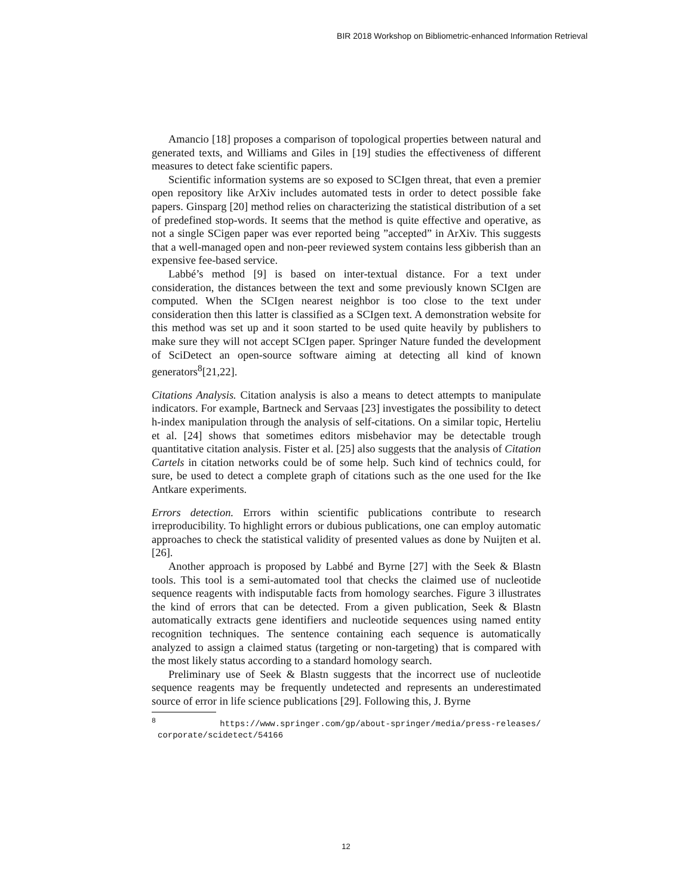BIR 2018 Workshop on Bibliometric-enhanced Information Retrieval
Amancio [18] proposes a comparison of topological properties between natural and generated texts, and Williams and Giles in [19] studies the effectiveness of different measures to detect fake scientific papers.
Scientific information systems are so exposed to SCIgen threat, that even a premier open repository like ArXiv includes automated tests in order to detect possible fake papers. Ginsparg [20] method relies on characterizing the statistical distribution of a set of predefined stop-words. It seems that the method is quite effective and operative, as not a single SCigen paper was ever reported being ”accepted” in ArXiv. This suggests that a well-managed open and non-peer reviewed system contains less gibberish than an expensive fee-based service.
Labbé’s method [9] is based on inter-textual distance. For a text under consideration, the distances between the text and some previously known SCIgen are computed. When the SCIgen nearest neighbor is too close to the text under consideration then this latter is classified as a SCIgen text. A demonstration website for this method was set up and it soon started to be used quite heavily by publishers to make sure they will not accept SCIgen paper. Springer Nature funded the development of SciDetect an open-source software aiming at detecting all kind of known generators<sup>8</sup>[21,22].
Citations Analysis. Citation analysis is also a means to detect attempts to manipulate indicators. For example, Bartneck and Servaas [23] investigates the possibility to detect h-index manipulation through the analysis of self-citations. On a similar topic, Herteliu et al. [24] shows that sometimes editors misbehavior may be detectable trough quantitative citation analysis. Fister et al. [25] also suggests that the analysis of Citation Cartels in citation networks could be of some help. Such kind of technics could, for sure, be used to detect a complete graph of citations such as the one used for the Ike Antkare experiments.
Errors detection. Errors within scientific publications contribute to research irreproducibility. To highlight errors or dubious publications, one can employ automatic approaches to check the statistical validity of presented values as done by Nuijten et al. [26].
Another approach is proposed by Labbé and Byrne [27] with the Seek & Blastn tools. This tool is a semi-automated tool that checks the claimed use of nucleotide sequence reagents with indisputable facts from homology searches. Figure 3 illustrates the kind of errors that can be detected. From a given publication, Seek & Blastn automatically extracts gene identifiers and nucleotide sequences using named entity recognition techniques. The sentence containing each sequence is automatically analyzed to assign a claimed status (targeting or non-targeting) that is compared with the most likely status according to a standard homology search.
Preliminary use of Seek & Blastn suggests that the incorrect use of nucleotide sequence reagents may be frequently undetected and represents an underestimated source of error in life science publications [29]. Following this, J. Byrne
<sup>8</sup> https://www.springer.com/gp/about-springer/media/press-releases/ corporate/scidetect/54166
12